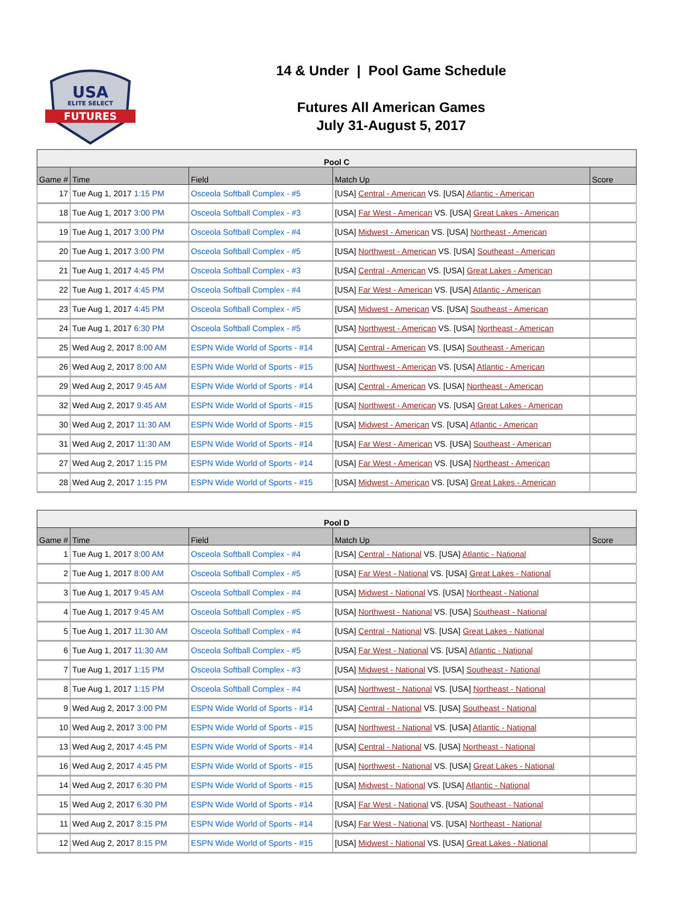USA
ELITE SELECT
FUTURES
14 & Under | Pool Game Schedule
Futures All American Games
July 31-August 5, 2017
| Pool C | | | | |
| --- | --- | --- | --- | --- |
| Game # | Time | Field | Match Up | Score |
| 17 | Tue Aug 1, 2017 1:15 PM | Osceola Softball Complex - #5 | [USA] Central - American VS. [USA] Atlantic - American | |
| 18 | Tue Aug 1, 2017 3:00 PM | Osceola Softball Complex - #3 | [USA] Far West - American VS. [USA] Great Lakes - American | |
| 19 | Tue Aug 1, 2017 3:00 PM | Osceola Softball Complex - #4 | [USA] Midwest - American VS. [USA] Northeast - American | |
| 20 | Tue Aug 1, 2017 3:00 PM | Osceola Softball Complex - #5 | [USA] Northwest - American VS. [USA] Southeast - American | |
| 21 | Tue Aug 1, 2017 4:45 PM | Osceola Softball Complex - #3 | [USA] Central - American VS. [USA] Great Lakes - American | |
| 22 | Tue Aug 1, 2017 4:45 PM | Osceola Softball Complex - #4 | [USA] Far West - American VS. [USA] Atlantic - American | |
| 23 | Tue Aug 1, 2017 4:45 PM | Osceola Softball Complex - #5 | [USA] Midwest - American VS. [USA] Southeast - American | |
| 24 | Tue Aug 1, 2017 6:30 PM | Osceola Softball Complex - #5 | [USA] Northwest - American VS. [USA] Northeast - American | |
| 25 | Wed Aug 2, 2017 8:00 AM | ESPN Wide World of Sports - #14 | [USA] Central - American VS. [USA] Southeast - American | |
| 26 | Wed Aug 2, 2017 8:00 AM | ESPN Wide World of Sports - #15 | [USA] Northwest - American VS. [USA] Atlantic - American | |
| 29 | Wed Aug 2, 2017 9:45 AM | ESPN Wide World of Sports - #14 | [USA] Central - American VS. [USA] Northeast - American | |
| 32 | Wed Aug 2, 2017 9:45 AM | ESPN Wide World of Sports - #15 | [USA] Northwest - American VS. [USA] Great Lakes - American | |
| 30 | Wed Aug 2, 2017 11:30 AM | ESPN Wide World of Sports - #15 | [USA] Midwest - American VS. [USA] Atlantic - American | |
| 31 | Wed Aug 2, 2017 11:30 AM | ESPN Wide World of Sports - #14 | [USA] Far West - American VS. [USA] Southeast - American | |
| 27 | Wed Aug 2, 2017 1:15 PM | ESPN Wide World of Sports - #14 | [USA] Far West - American VS. [USA] Northeast - American | |
| 28 | Wed Aug 2, 2017 1:15 PM | ESPN Wide World of Sports - #15 | [USA] Midwest - American VS. [USA] Great Lakes - American | |
| Pool D | | | | |
| --- | --- | --- | --- | --- |
| Game # | Time | Field | Match Up | Score |
| 1 | Tue Aug 1, 2017 8:00 AM | Osceola Softball Complex - #4 | [USA] Central - National VS. [USA] Atlantic - National | |
| 2 | Tue Aug 1, 2017 8:00 AM | Osceola Softball Complex - #5 | [USA] Far West - National VS. [USA] Great Lakes - National | |
| 3 | Tue Aug 1, 2017 9:45 AM | Osceola Softball Complex - #4 | [USA] Midwest - National VS. [USA] Northeast - National | |
| 4 | Tue Aug 1, 2017 9:45 AM | Osceola Softball Complex - #5 | [USA] Northwest - National VS. [USA] Southeast - National | |
| 5 | Tue Aug 1, 2017 11:30 AM | Osceola Softball Complex - #4 | [USA] Central - National VS. [USA] Great Lakes - National | |
| 6 | Tue Aug 1, 2017 11:30 AM | Osceola Softball Complex - #5 | [USA] Far West - National VS. [USA] Atlantic - National | |
| 7 | Tue Aug 1, 2017 1:15 PM | Osceola Softball Complex - #3 | [USA] Midwest - National VS. [USA] Southeast - National | |
| 8 | Tue Aug 1, 2017 1:15 PM | Osceola Softball Complex - #4 | [USA] Northwest - National VS. [USA] Northeast - National | |
| 9 | Wed Aug 2, 2017 3:00 PM | ESPN Wide World of Sports - #14 | [USA] Central - National VS. [USA] Southeast - National | |
| 10 | Wed Aug 2, 2017 3:00 PM | ESPN Wide World of Sports - #15 | [USA] Northwest - National VS. [USA] Atlantic - National | |
| 13 | Wed Aug 2, 2017 4:45 PM | ESPN Wide World of Sports - #14 | [USA] Central - National VS. [USA] Northeast - National | |
| 16 | Wed Aug 2, 2017 4:45 PM | ESPN Wide World of Sports - #15 | [USA] Northwest - National VS. [USA] Great Lakes - National | |
| 14 | Wed Aug 2, 2017 6:30 PM | ESPN Wide World of Sports - #15 | [USA] Midwest - National VS. [USA] Atlantic - National | |
| 15 | Wed Aug 2, 2017 6:30 PM | ESPN Wide World of Sports - #14 | [USA] Far West - National VS. [USA] Southeast - National | |
| 11 | Wed Aug 2, 2017 8:15 PM | ESPN Wide World of Sports - #14 | [USA] Far West - National VS. [USA] Northeast - National | |
| 12 | Wed Aug 2, 2017 8:15 PM | ESPN Wide World of Sports - #15 | [USA] Midwest - National VS. [USA] Great Lakes - National | |